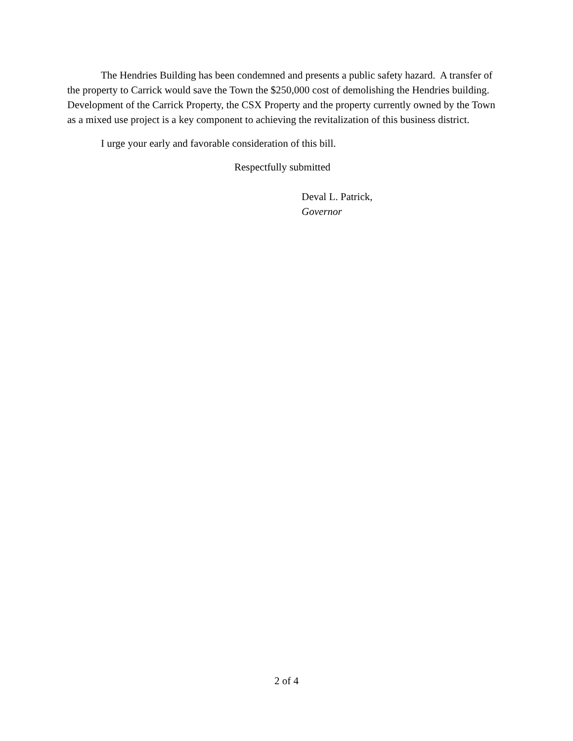The Hendries Building has been condemned and presents a public safety hazard. A transfer of the property to Carrick would save the Town the $250,000 cost of demolishing the Hendries building. Development of the Carrick Property, the CSX Property and the property currently owned by the Town as a mixed use project is a key component to achieving the revitalization of this business district.
I urge your early and favorable consideration of this bill.
Respectfully submitted
Deval L. Patrick,
Governor
2 of 4